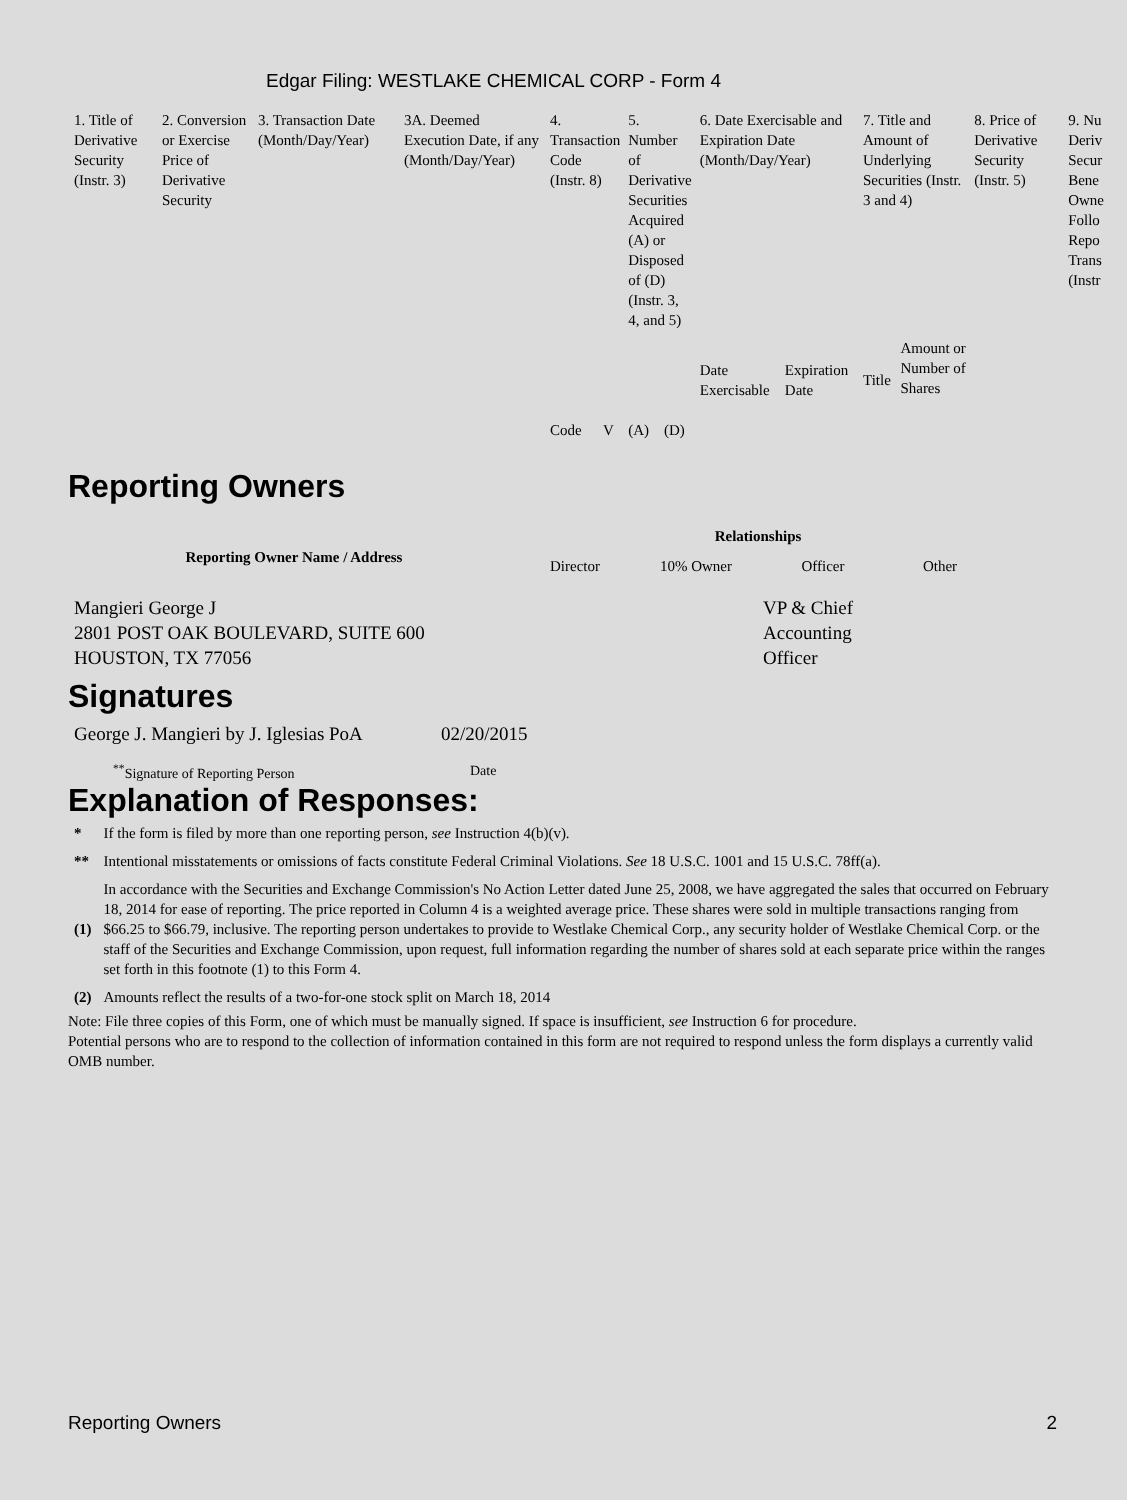Edgar Filing: WESTLAKE CHEMICAL CORP - Form 4
| 1. Title of Derivative Security (Instr. 3) | 2. Conversion or Exercise Price of Derivative Security | 3. Transaction Date (Month/Day/Year) | 3A. Deemed Execution Date, if any (Month/Day/Year) | 4. Transaction Code (Instr. 8) | | 5. Number of Derivative Securities Acquired (A) or Disposed of (D) (Instr. 3, 4, and 5) | | 6. Date Exercisable and Expiration Date (Month/Day/Year) | | 7. Title and Amount of Underlying Securities (Instr. 3 and 4) | | 8. Price of Derivative Security (Instr. 5) | 9. Nu Deriv Secur Bene Owne Follo Repo Trans (Instr |
| | | | | Code | V | (A) | (D) | Date Exercisable | Expiration Date | Title | Amount or Number of Shares | | |
Reporting Owners
| Reporting Owner Name / Address | Relationships | | | |
| --- | --- | --- | --- | --- |
| | Director | 10% Owner | Officer | Other |
| Mangieri George J 2801 POST OAK BOULEVARD, SUITE 600 HOUSTON, TX 77056 | | | VP & Chief Accounting Officer | |
Signatures
| George J. Mangieri by J. Iglesias PoA | 02/20/2015 |
| <sup>**</sup> Signature of Reporting Person | Date |
Explanation of Responses:
| * | If the form is filed by more than one reporting person, see Instruction 4(b)(v). |
| ** | Intentional misstatements or omissions of facts constitute Federal Criminal Violations. See 18 U.S.C. 1001 and 15 U.S.C. 78ff(a). |
| (1) | In accordance with the Securities and Exchange Commission's No Action Letter dated June 25, 2008, we have aggregated the sales that occurred on February 18, 2014 for ease of reporting. The price reported in Column 4 is a weighted average price. These shares were sold in multiple transactions ranging from $66.25 to $66.79, inclusive. The reporting person undertakes to provide to Westlake Chemical Corp., any security holder of Westlake Chemical Corp. or the staff of the Securities and Exchange Commission, upon request, full information regarding the number of shares sold at each separate price within the ranges set forth in this footnote (1) to this Form 4. |
| (2) | Amounts reflect the results of a two-for-one stock split on March 18, 2014 |
Note: File three copies of this Form, one of which must be manually signed. If space is insufficient, see Instruction 6 for procedure.
Potential persons who are to respond to the collection of information contained in this form are not required to respond unless the form displays a currently valid OMB number.
Reporting Owners 2